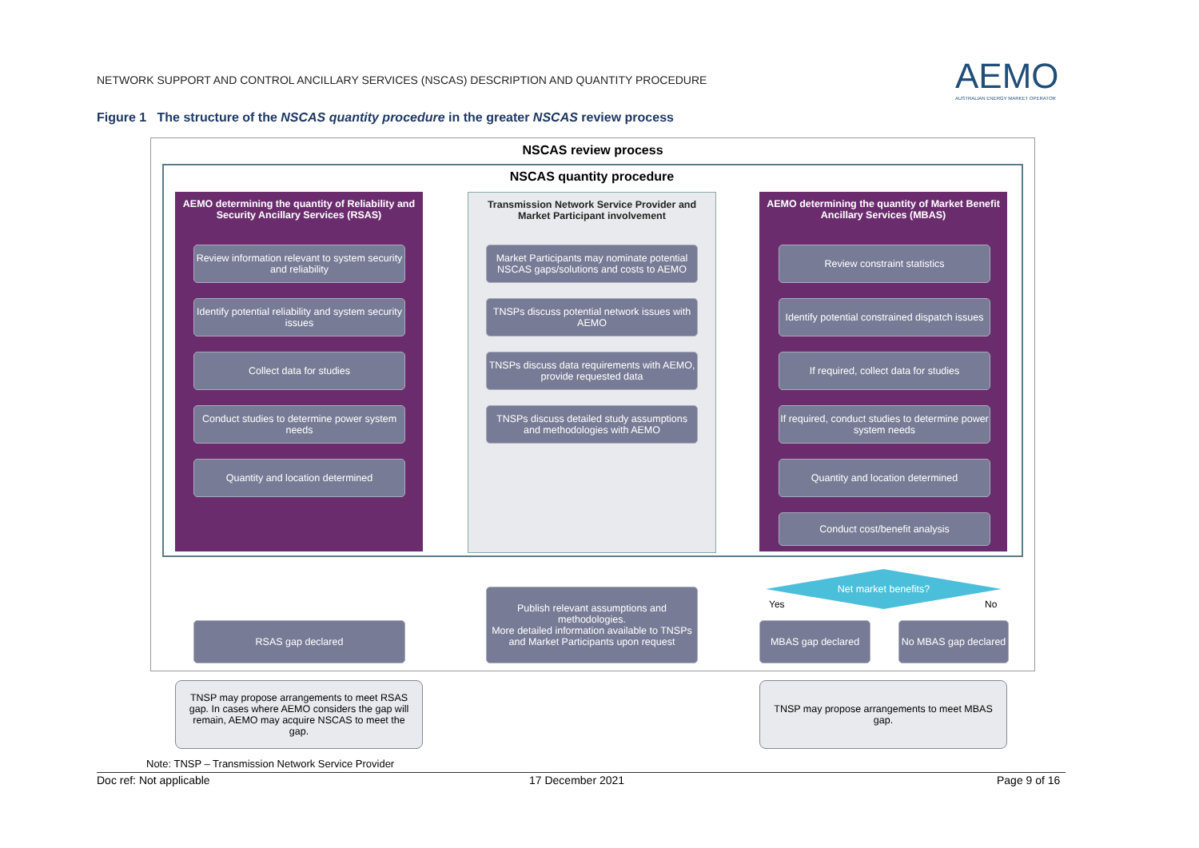NETWORK SUPPORT AND CONTROL ANCILLARY SERVICES (NSCAS) DESCRIPTION AND QUANTITY PROCEDURE
AEMO
AUSTRALIAN ENERGY MARKET OPERATOR
Figure 1 The structure of the NSCAS quantity procedure in the greater NSCAS review process
NSCAS review process
NSCAS quantity procedure
AEMO determining the quantity of Reliability and Security Ancillary Services (RSAS)
Transmission Network Service Provider and Market Participant involvement
AEMO determining the quantity of Market Benefit Ancillary Services (MBAS)
Review information relevant to system security and reliability
Identify potential reliability and system security issues
Collect data for studies
Conduct studies to determine power system needs
Quantity and location determined
Market Participants may nominate potential NSCAS gaps/solutions and costs to AEMO
TNSPs discuss potential network issues with AEMO
TNSPs discuss data requirements with AEMO, provide requested data
TNSPs discuss detailed study assumptions and methodologies with AEMO
Review constraint statistics
Identify potential constrained dispatch issues
If required, collect data for studies
If required, conduct studies to determine power system needs
Quantity and location determined
Conduct cost/benefit analysis
Net market benefits?
Yes No
RSAS gap declared
Publish relevant assumptions and methodologies.
More detailed information available to TNSPs and Market Participants upon request
MBAS gap declared
No MBAS gap declared
TNSP may propose arrangements to meet RSAS gap. In cases where AEMO considers the gap will remain, AEMO may acquire NSCAS to meet the gap.
TNSP may propose arrangements to meet MBAS gap.
Note: TNSP – Transmission Network Service Provider
Doc ref: Not applicable 17 December 2021 Page 9 of 16